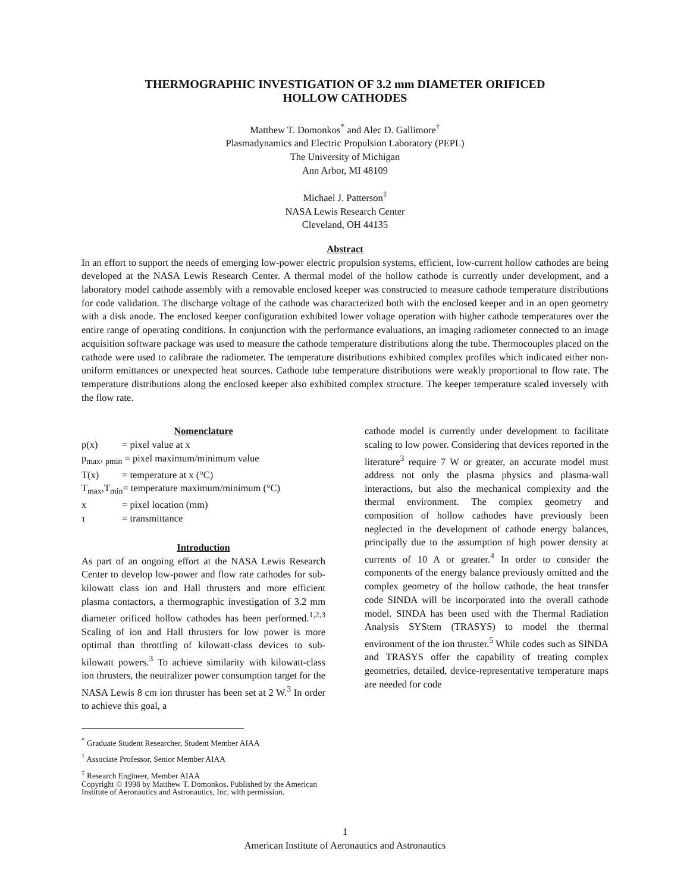THERMOGRAPHIC INVESTIGATION OF 3.2 mm DIAMETER ORIFICED
HOLLOW CATHODES
Matthew T. Domonkos<sup>*</sup> and Alec D. Gallimore<sup>†</sup>
Plasmadynamics and Electric Propulsion Laboratory (PEPL)
The University of Michigan
Ann Arbor, MI 48109
Michael J. Patterson<sup>‡</sup>
NASA Lewis Research Center
Cleveland, OH 44135
Abstract
In an effort to support the needs of emerging low-power electric propulsion systems, efficient, low-current hollow cathodes are being developed at the NASA Lewis Research Center. A thermal model of the hollow cathode is currently under development, and a laboratory model cathode assembly with a removable enclosed keeper was constructed to measure cathode temperature distributions for code validation. The discharge voltage of the cathode was characterized both with the enclosed keeper and in an open geometry with a disk anode. The enclosed keeper configuration exhibited lower voltage operation with higher cathode temperatures over the entire range of operating conditions. In conjunction with the performance evaluations, an imaging radiometer connected to an image acquisition software package was used to measure the cathode temperature distributions along the tube. Thermocouples placed on the cathode were used to calibrate the radiometer. The temperature distributions exhibited complex profiles which indicated either non-uniform emittances or unexpected heat sources. Cathode tube temperature distributions were weakly proportional to flow rate. The temperature distributions along the enclosed keeper also exhibited complex structure. The keeper temperature scaled inversely with the flow rate.
Nomenclature
| p(x) | = pixel value at x |
| p<sub>max</sub>, <sub>pmin</sub> = pixel maximum/minimum value | |
| T(x) | = temperature at x (°C) |
| T<sub>max</sub>,T<sub>min</sub>= temperature maximum/minimum (°C) | |
| x | = pixel location (mm) |
| τ | = transmittance |
Introduction
As part of an ongoing effort at the NASA Lewis Research Center to develop low-power and flow rate cathodes for sub-kilowatt class ion and Hall thrusters and more efficient plasma contactors, a thermographic investigation of 3.2 mm diameter orificed hollow cathodes has been performed.<sup>1,2,3</sup> Scaling of ion and Hall thrusters for low power is more optimal than throttling of kilowatt-class devices to sub-kilowatt powers.<sup>3</sup> To achieve similarity with kilowatt-class ion thrusters, the neutralizer power consumption target for the NASA Lewis 8 cm ion thruster has been set at 2 W.<sup>3</sup> In order to achieve this goal, a
<sup>*</sup> Graduate Student Researcher, Student Member AIAA
<sup>†</sup> Associate Professor, Senior Member AIAA
<sup>‡</sup> Research Engineer, Member AIAA
Copyright © 1998 by Matthew T. Domonkos. Published by the American Institute of Aeronautics and Astronautics, Inc. with permission.
cathode model is currently under development to facilitate scaling to low power. Considering that devices reported in the literature<sup>3</sup> require 7 W or greater, an accurate model must address not only the plasma physics and plasma-wall interactions, but also the mechanical complexity and the thermal environment. The complex geometry and composition of hollow cathodes have previously been neglected in the development of cathode energy balances, principally due to the assumption of high power density at currents of 10 A or greater.<sup>4</sup> In order to consider the components of the energy balance previously omitted and the complex geometry of the hollow cathode, the heat transfer code SINDA will be incorporated into the overall cathode model. SINDA has been used with the Thermal Radiation Analysis SYStem (TRASYS) to model the thermal environment of the ion thruster.<sup>5</sup> While codes such as SINDA and TRASYS offer the capability of treating complex geometries, detailed, device-representative temperature maps are needed for code
1
American Institute of Aeronautics and Astronautics